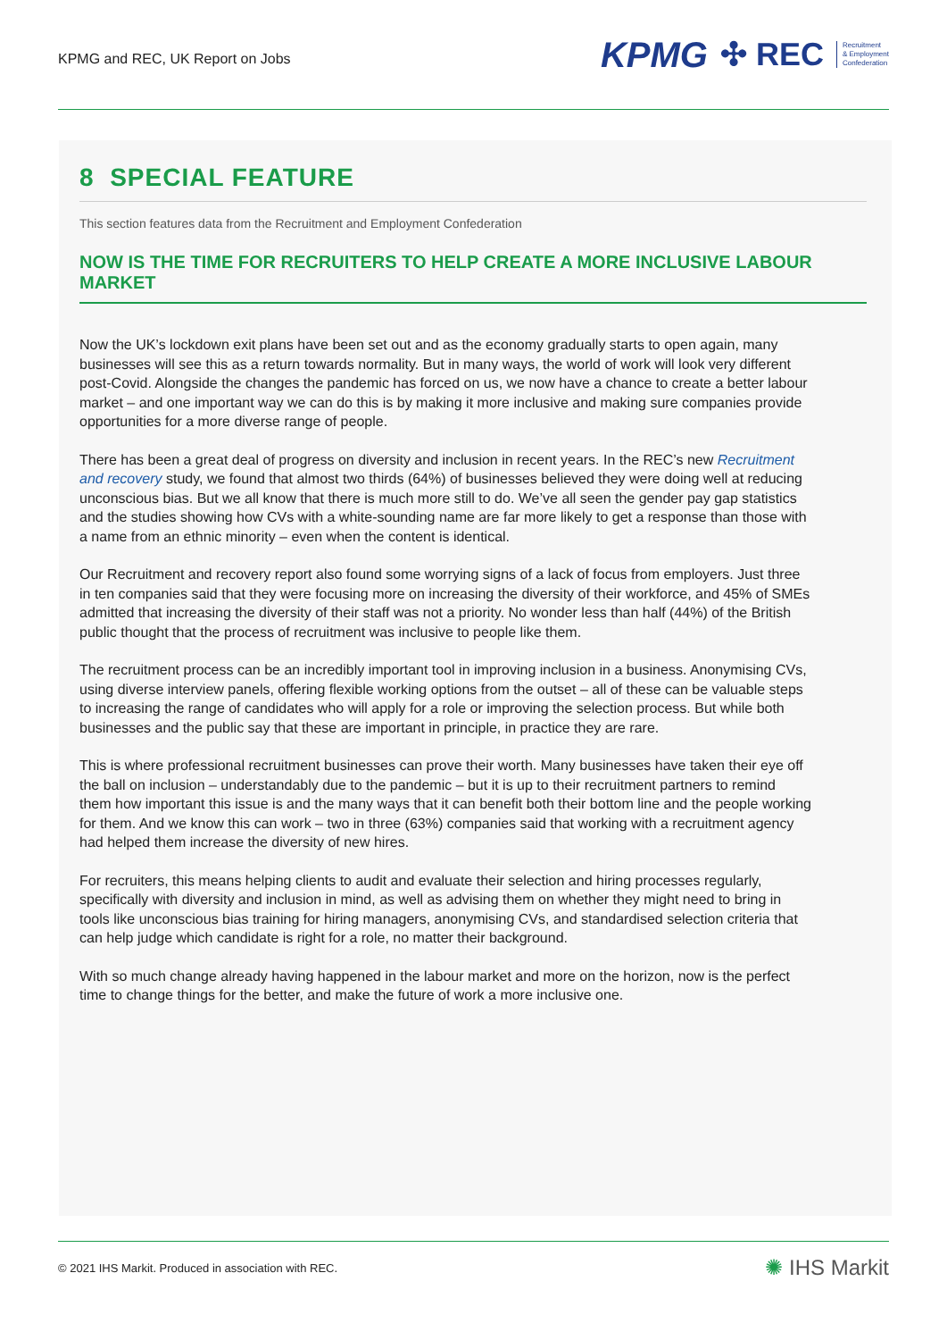KPMG and REC, UK Report on Jobs
KPMG ✣ REC Recruitment
& Employment
Confederation
8 SPECIAL FEATURE
This section features data from the Recruitment and Employment Confederation
NOW IS THE TIME FOR RECRUITERS TO HELP CREATE A MORE INCLUSIVE LABOUR MARKET
Now the UK’s lockdown exit plans have been set out and as the economy gradually starts to open again, many businesses will see this as a return towards normality. But in many ways, the world of work will look very different post-Covid. Alongside the changes the pandemic has forced on us, we now have a chance to create a better labour market – and one important way we can do this is by making it more inclusive and making sure companies provide opportunities for a more diverse range of people.
There has been a great deal of progress on diversity and inclusion in recent years. In the REC’s new Recruitment and recovery study, we found that almost two thirds (64%) of businesses believed they were doing well at reducing unconscious bias. But we all know that there is much more still to do. We’ve all seen the gender pay gap statistics and the studies showing how CVs with a white-sounding name are far more likely to get a response than those with a name from an ethnic minority – even when the content is identical.
Our Recruitment and recovery report also found some worrying signs of a lack of focus from employers. Just three in ten companies said that they were focusing more on increasing the diversity of their workforce, and 45% of SMEs admitted that increasing the diversity of their staff was not a priority. No wonder less than half (44%) of the British public thought that the process of recruitment was inclusive to people like them.
The recruitment process can be an incredibly important tool in improving inclusion in a business. Anonymising CVs, using diverse interview panels, offering flexible working options from the outset – all of these can be valuable steps to increasing the range of candidates who will apply for a role or improving the selection process. But while both businesses and the public say that these are important in principle, in practice they are rare.
This is where professional recruitment businesses can prove their worth. Many businesses have taken their eye off the ball on inclusion – understandably due to the pandemic – but it is up to their recruitment partners to remind them how important this issue is and the many ways that it can benefit both their bottom line and the people working for them. And we know this can work – two in three (63%) companies said that working with a recruitment agency had helped them increase the diversity of new hires.
For recruiters, this means helping clients to audit and evaluate their selection and hiring processes regularly, specifically with diversity and inclusion in mind, as well as advising them on whether they might need to bring in tools like unconscious bias training for hiring managers, anonymising CVs, and standardised selection criteria that can help judge which candidate is right for a role, no matter their background.
With so much change already having happened in the labour market and more on the horizon, now is the perfect time to change things for the better, and make the future of work a more inclusive one.
© 2021 IHS Markit. Produced in association with REC. ✺ IHS Markit